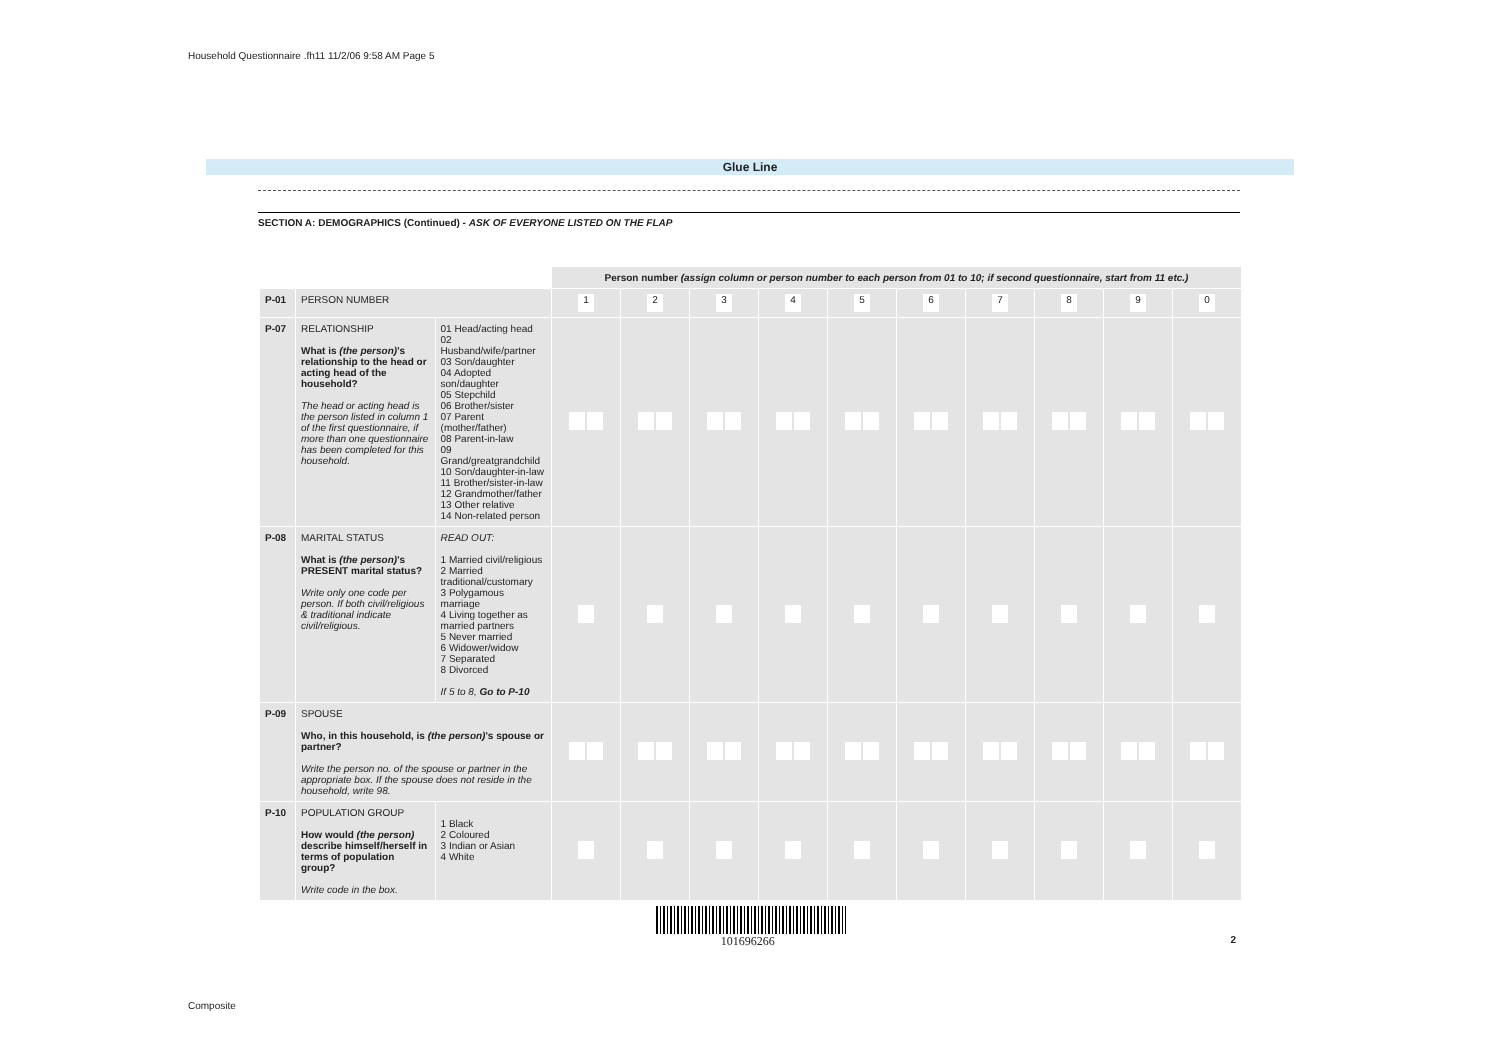Household Questionnaire .fh11 11/2/06 9:58 AM Page 5
Glue Line
SECTION A: DEMOGRAPHICS (Continued) - ASK OF EVERYONE LISTED ON THE FLAP
| | | | Person number (assign column or person number to each person from 01 to 10; if second questionnaire, start from 11 etc.) | | | | | | | | | |
| P-01 | PERSON NUMBER | | 1 | 2 | 3 | 4 | 5 | 6 | 7 | 8 | 9 | 0 |
| P-07 | RELATIONSHIP What is (the person) 's relationship to the head or acting head of the household? The head or acting head is the person listed in column 1 of the first questionnaire, if more than one questionnaire has been completed for this household. | 01 Head/acting head 02 Husband/wife/partner 03 Son/daughter 04 Adopted son/daughter 05 Stepchild 06 Brother/sister 07 Parent (mother/father) 08 Parent-in-law 09 Grand/greatgrandchild 10 Son/daughter-in-law 11 Brother/sister-in-law 12 Grandmother/father 13 Other relative 14 Non-related person | | | | | | | | | | |
| P-08 | MARITAL STATUS What is (the person) 's PRESENT marital status? Write only one code per person. If both civil/religious & traditional indicate civil/religious. | READ OUT: 1 Married civil/religious 2 Married traditional/customary 3 Polygamous marriage 4 Living together as married partners 5 Never married 6 Widower/widow 7 Separated 8 Divorced If 5 to 8, Go to P-10 | | | | | | | | | | |
| P-09 | SPOUSE Who, in this household, is (the person) 's spouse or partner? Write the person no. of the spouse or partner in the appropriate box. If the spouse does not reside in the household, write 98. | | | | | | | | | | | |
| P-10 | POPULATION GROUP How would (the person) describe himself/herself in terms of population group? Write code in the box. | 1 Black 2 Coloured 3 Indian or Asian 4 White | | | | | | | | | | |
| 101696266 2 | | | | | | | | | | | | |
Composite